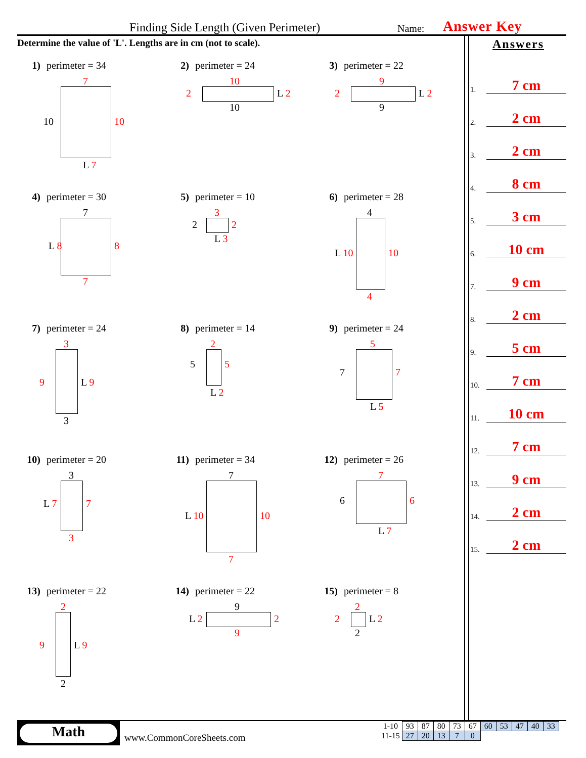Finding Side Length (Given Perimeter) Name: Answer Key
Determine the value of 'L'. Lengths are in cm (not to scale).
1) perimeter = 34
7
10 10
L 7
2) perimeter = 24
10
2 L 2
10
3) perimeter = 22
9
2 L 2
9
4) perimeter = 30
7
L 8 8
7
5) perimeter = 10
3
2 2
L 3
6) perimeter = 28
4
L 10 10
4
7) perimeter = 24
3
9 L 9
3
8) perimeter = 14
2
5 5
L 2
9) perimeter = 24
5
7 7
L 5
10) perimeter = 20
3
L 7 7
3
11) perimeter = 34
7
L 10 10
7
12) perimeter = 26
7
6 6
L 7
13) perimeter = 22
2
9 L 9
2
14) perimeter = 22
9
L 2 2
9
15) perimeter = 8
2
2 L 2
2
Answers
1.
7 cm
2.
2 cm
3.
2 cm
4.
8 cm
5.
3 cm
6.
10 cm
7.
9 cm
8.
2 cm
9.
5 cm
10.
7 cm
11.
10 cm
12.
7 cm
13.
9 cm
14.
2 cm
15.
2 cm
Math
www.CommonCoreSheets.com
| 1-10 | 93 | 87 | 80 | 73 | 67 | 60 | 53 | 47 | 40 | 33 |
| 11-15 | 27 | 20 | 13 | 7 | 0 | | | | | |